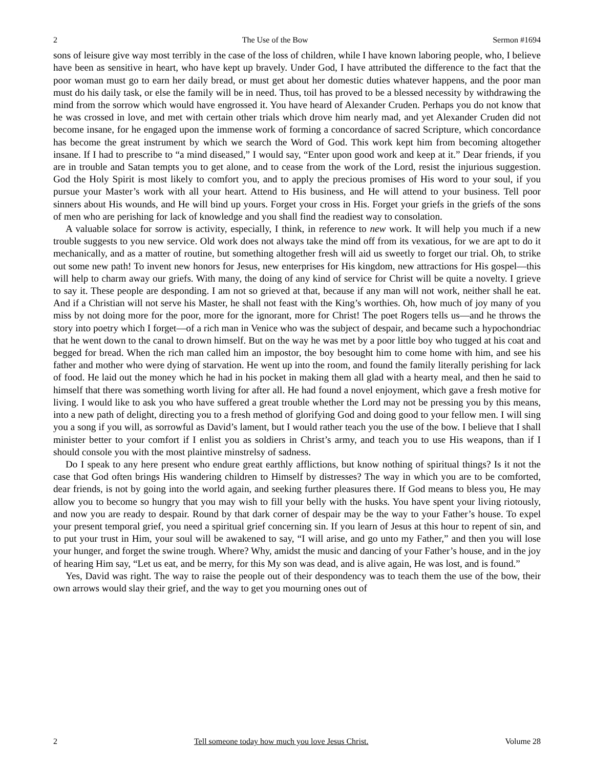2 The Use of the Bow Sermon #1694
sons of leisure give way most terribly in the case of the loss of children, while I have known laboring people, who, I believe have been as sensitive in heart, who have kept up bravely. Under God, I have attributed the difference to the fact that the poor woman must go to earn her daily bread, or must get about her domestic duties whatever happens, and the poor man must do his daily task, or else the family will be in need. Thus, toil has proved to be a blessed necessity by withdrawing the mind from the sorrow which would have engrossed it. You have heard of Alexander Cruden. Perhaps you do not know that he was crossed in love, and met with certain other trials which drove him nearly mad, and yet Alexander Cruden did not become insane, for he engaged upon the immense work of forming a concordance of sacred Scripture, which concordance has become the great instrument by which we search the Word of God. This work kept him from becoming altogether insane. If I had to prescribe to “a mind diseased,” I would say, “Enter upon good work and keep at it.” Dear friends, if you are in trouble and Satan tempts you to get alone, and to cease from the work of the Lord, resist the injurious suggestion. God the Holy Spirit is most likely to comfort you, and to apply the precious promises of His word to your soul, if you pursue your Master’s work with all your heart. Attend to His business, and He will attend to your business. Tell poor sinners about His wounds, and He will bind up yours. Forget your cross in His. Forget your griefs in the griefs of the sons of men who are perishing for lack of knowledge and you shall find the readiest way to consolation.
A valuable solace for sorrow is activity, especially, I think, in reference to new work. It will help you much if a new trouble suggests to you new service. Old work does not always take the mind off from its vexatious, for we are apt to do it mechanically, and as a matter of routine, but something altogether fresh will aid us sweetly to forget our trial. Oh, to strike out some new path! To invent new honors for Jesus, new enterprises for His kingdom, new attractions for His gospel—this will help to charm away our griefs. With many, the doing of any kind of service for Christ will be quite a novelty. I grieve to say it. These people are desponding. I am not so grieved at that, because if any man will not work, neither shall he eat. And if a Christian will not serve his Master, he shall not feast with the King’s worthies. Oh, how much of joy many of you miss by not doing more for the poor, more for the ignorant, more for Christ! The poet Rogers tells us—and he throws the story into poetry which I forget—of a rich man in Venice who was the subject of despair, and became such a hypochondriac that he went down to the canal to drown himself. But on the way he was met by a poor little boy who tugged at his coat and begged for bread. When the rich man called him an impostor, the boy besought him to come home with him, and see his father and mother who were dying of starvation. He went up into the room, and found the family literally perishing for lack of food. He laid out the money which he had in his pocket in making them all glad with a hearty meal, and then he said to himself that there was something worth living for after all. He had found a novel enjoyment, which gave a fresh motive for living. I would like to ask you who have suffered a great trouble whether the Lord may not be pressing you by this means, into a new path of delight, directing you to a fresh method of glorifying God and doing good to your fellow men. I will sing you a song if you will, as sorrowful as David’s lament, but I would rather teach you the use of the bow. I believe that I shall minister better to your comfort if I enlist you as soldiers in Christ’s army, and teach you to use His weapons, than if I should console you with the most plaintive minstrelsy of sadness.
Do I speak to any here present who endure great earthly afflictions, but know nothing of spiritual things? Is it not the case that God often brings His wandering children to Himself by distresses? The way in which you are to be comforted, dear friends, is not by going into the world again, and seeking further pleasures there. If God means to bless you, He may allow you to become so hungry that you may wish to fill your belly with the husks. You have spent your living riotously, and now you are ready to despair. Round by that dark corner of despair may be the way to your Father’s house. To expel your present temporal grief, you need a spiritual grief concerning sin. If you learn of Jesus at this hour to repent of sin, and to put your trust in Him, your soul will be awakened to say, “I will arise, and go unto my Father,” and then you will lose your hunger, and forget the swine trough. Where? Why, amidst the music and dancing of your Father’s house, and in the joy of hearing Him say, “Let us eat, and be merry, for this My son was dead, and is alive again, He was lost, and is found.”
Yes, David was right. The way to raise the people out of their despondency was to teach them the use of the bow, their own arrows would slay their grief, and the way to get you mourning ones out of
2 Tell someone today how much you love Jesus Christ. Volume 28